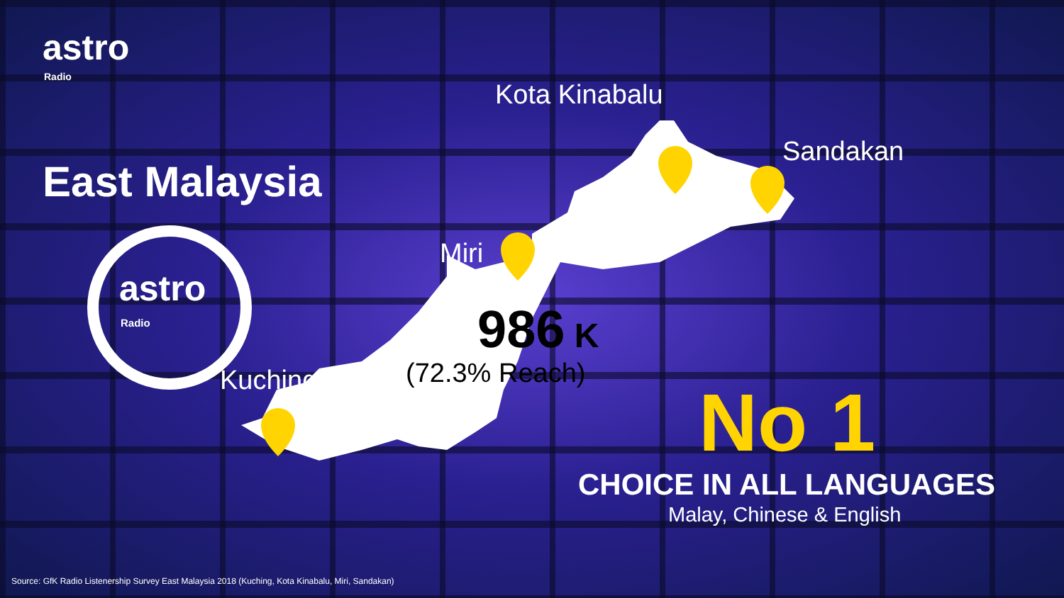astro
Radio
East Malaysia
astro
Radio
Kota Kinabalu
Sandakan
Miri
Kuching
986 K
(72.3% Reach)
No 1
CHOICE IN ALL LANGUAGES
Malay, Chinese & English
Source: GfK Radio Listenership Survey East Malaysia 2018 (Kuching, Kota Kinabalu, Miri, Sandakan)